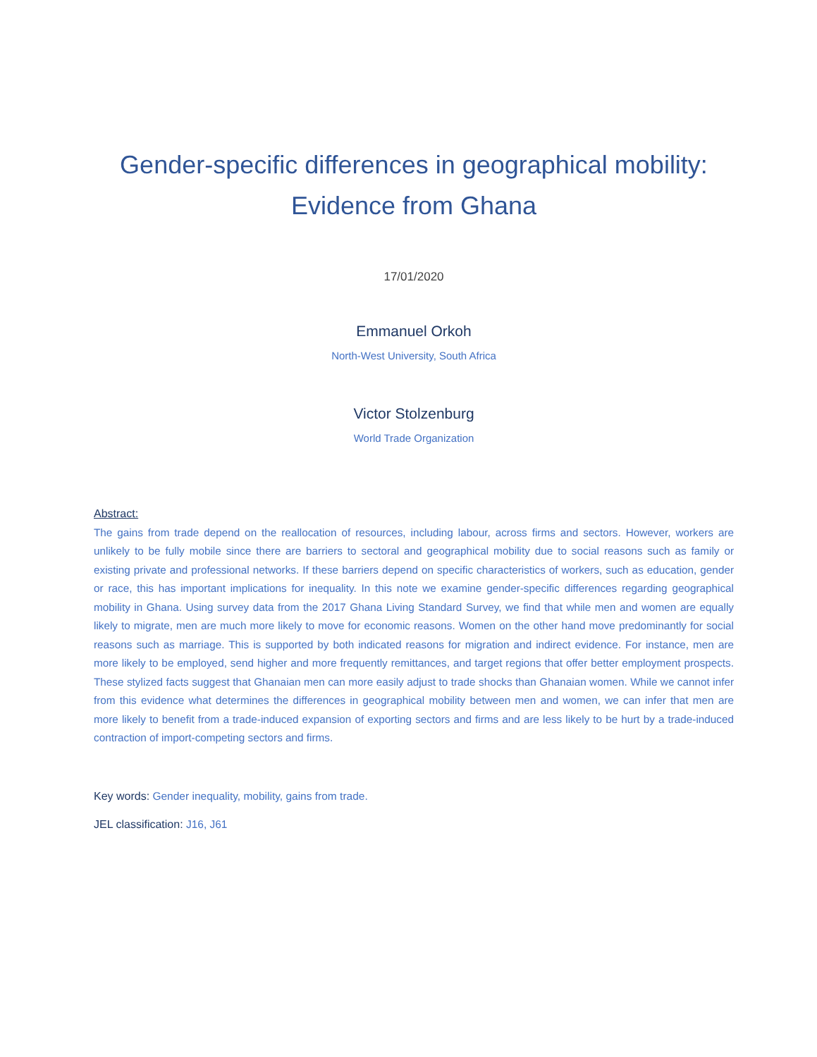Gender-specific differences in geographical mobility:
Evidence from Ghana
17/01/2020
Emmanuel Orkoh
North-West University, South Africa
Victor Stolzenburg
World Trade Organization
Abstract:
The gains from trade depend on the reallocation of resources, including labour, across firms and sectors. However, workers are unlikely to be fully mobile since there are barriers to sectoral and geographical mobility due to social reasons such as family or existing private and professional networks. If these barriers depend on specific characteristics of workers, such as education, gender or race, this has important implications for inequality. In this note we examine gender-specific differences regarding geographical mobility in Ghana. Using survey data from the 2017 Ghana Living Standard Survey, we find that while men and women are equally likely to migrate, men are much more likely to move for economic reasons. Women on the other hand move predominantly for social reasons such as marriage. This is supported by both indicated reasons for migration and indirect evidence. For instance, men are more likely to be employed, send higher and more frequently remittances, and target regions that offer better employment prospects. These stylized facts suggest that Ghanaian men can more easily adjust to trade shocks than Ghanaian women. While we cannot infer from this evidence what determines the differences in geographical mobility between men and women, we can infer that men are more likely to benefit from a trade-induced expansion of exporting sectors and firms and are less likely to be hurt by a trade-induced contraction of import-competing sectors and firms.
Key words: Gender inequality, mobility, gains from trade.
JEL classification: J16, J61